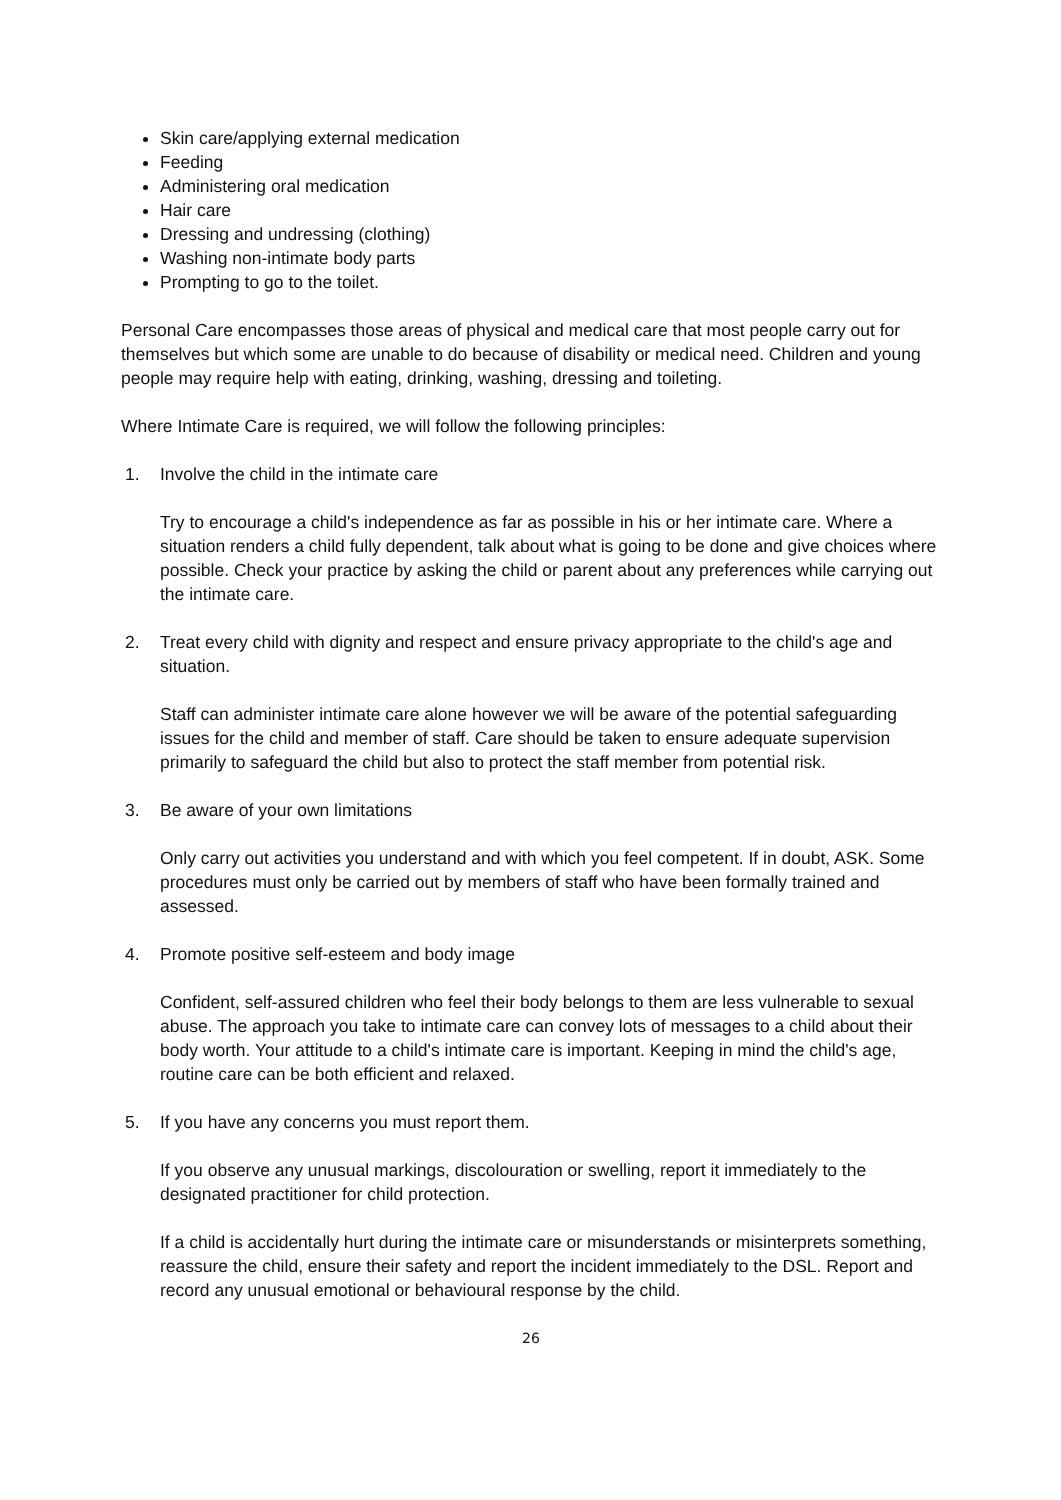Skin care/applying external medication
Feeding
Administering oral medication
Hair care
Dressing and undressing (clothing)
Washing non-intimate body parts
Prompting to go to the toilet.
Personal Care encompasses those areas of physical and medical care that most people carry out for themselves but which some are unable to do because of disability or medical need. Children and young people may require help with eating, drinking, washing, dressing and toileting.
Where Intimate Care is required, we will follow the following principles:
1. Involve the child in the intimate care
Try to encourage a child's independence as far as possible in his or her intimate care. Where a situation renders a child fully dependent, talk about what is going to be done and give choices where possible. Check your practice by asking the child or parent about any preferences while carrying out the intimate care.
2. Treat every child with dignity and respect and ensure privacy appropriate to the child's age and situation.
Staff can administer intimate care alone however we will be aware of the potential safeguarding issues for the child and member of staff. Care should be taken to ensure adequate supervision primarily to safeguard the child but also to protect the staff member from potential risk.
3. Be aware of your own limitations
Only carry out activities you understand and with which you feel competent. If in doubt, ASK. Some procedures must only be carried out by members of staff who have been formally trained and assessed.
4. Promote positive self-esteem and body image
Confident, self-assured children who feel their body belongs to them are less vulnerable to sexual abuse. The approach you take to intimate care can convey lots of messages to a child about their body worth. Your attitude to a child's intimate care is important. Keeping in mind the child's age, routine care can be both efficient and relaxed.
5. If you have any concerns you must report them.
If you observe any unusual markings, discolouration or swelling, report it immediately to the designated practitioner for child protection.
If a child is accidentally hurt during the intimate care or misunderstands or misinterprets something, reassure the child, ensure their safety and report the incident immediately to the DSL. Report and record any unusual emotional or behavioural response by the child.
26